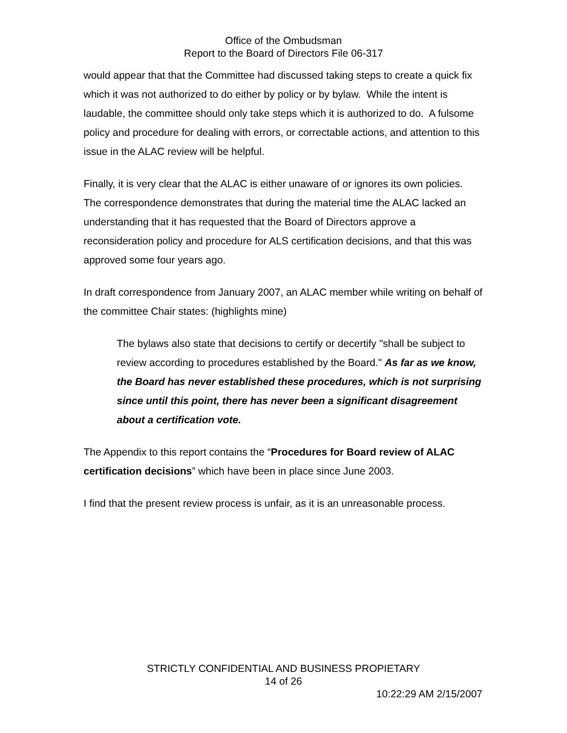Office of the Ombudsman
Report to the Board of Directors File 06-317
would appear that that the Committee had discussed taking steps to create a quick fix which it was not authorized to do either by policy or by bylaw. While the intent is laudable, the committee should only take steps which it is authorized to do. A fulsome policy and procedure for dealing with errors, or correctable actions, and attention to this issue in the ALAC review will be helpful.
Finally, it is very clear that the ALAC is either unaware of or ignores its own policies. The correspondence demonstrates that during the material time the ALAC lacked an understanding that it has requested that the Board of Directors approve a reconsideration policy and procedure for ALS certification decisions, and that this was approved some four years ago.
In draft correspondence from January 2007, an ALAC member while writing on behalf of the committee Chair states: (highlights mine)
The bylaws also state that decisions to certify or decertify "shall be subject to review according to procedures established by the Board." As far as we know, the Board has never established these procedures, which is not surprising since until this point, there has never been a significant disagreement about a certification vote.
The Appendix to this report contains the “Procedures for Board review of ALAC certification decisions” which have been in place since June 2003.
I find that the present review process is unfair, as it is an unreasonable process.
STRICTLY CONFIDENTIAL AND BUSINESS PROPIETARY
14 of 26
10:22:29 AM 2/15/2007